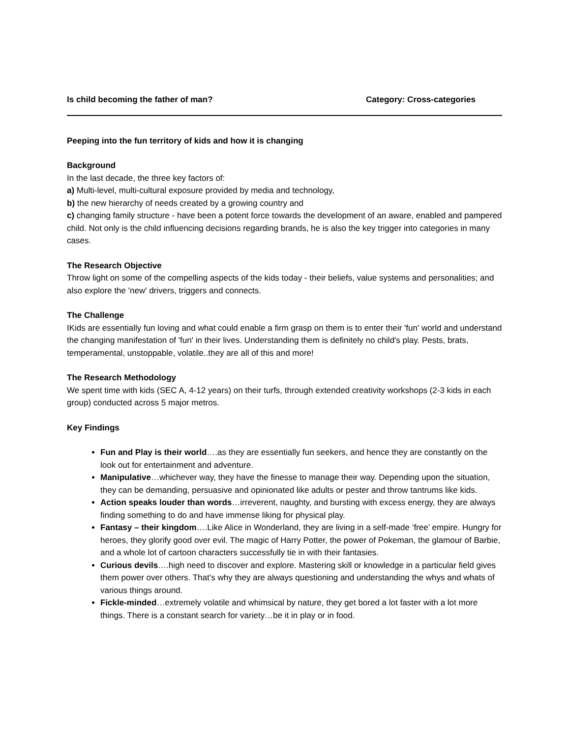Is child becoming the father of man? Category: Cross-categories
Peeping into the fun territory of kids and how it is changing
Background
In the last decade, the three key factors of:
a) Multi-level, multi-cultural exposure provided by media and technology,
b) the new hierarchy of needs created by a growing country and
c) changing family structure - have been a potent force towards the development of an aware, enabled and pampered child. Not only is the child influencing decisions regarding brands, he is also the key trigger into categories in many cases.
The Research Objective
Throw light on some of the compelling aspects of the kids today - their beliefs, value systems and personalities; and also explore the 'new' drivers, triggers and connects.
The Challenge
IKids are essentially fun loving and what could enable a firm grasp on them is to enter their 'fun' world and understand the changing manifestation of 'fun' in their lives. Understanding them is definitely no child's play. Pests, brats, temperamental, unstoppable, volatile..they are all of this and more!
The Research Methodology
We spent time with kids (SEC A, 4-12 years) on their turfs, through extended creativity workshops (2-3 kids in each group) conducted across 5 major metros.
Key Findings
Fun and Play is their world….as they are essentially fun seekers, and hence they are constantly on the look out for entertainment and adventure.
Manipulative…whichever way, they have the finesse to manage their way. Depending upon the situation, they can be demanding, persuasive and opinionated like adults or pester and throw tantrums like kids.
Action speaks louder than words…irreverent, naughty, and bursting with excess energy, they are always finding something to do and have immense liking for physical play.
Fantasy – their kingdom….Like Alice in Wonderland, they are living in a self-made ‘free’ empire. Hungry for heroes, they glorify good over evil. The magic of Harry Potter, the power of Pokeman, the glamour of Barbie, and a whole lot of cartoon characters successfully tie in with their fantasies.
Curious devils….high need to discover and explore. Mastering skill or knowledge in a particular field gives them power over others. That’s why they are always questioning and understanding the whys and whats of various things around.
Fickle-minded…extremely volatile and whimsical by nature, they get bored a lot faster with a lot more things. There is a constant search for variety…be it in play or in food.